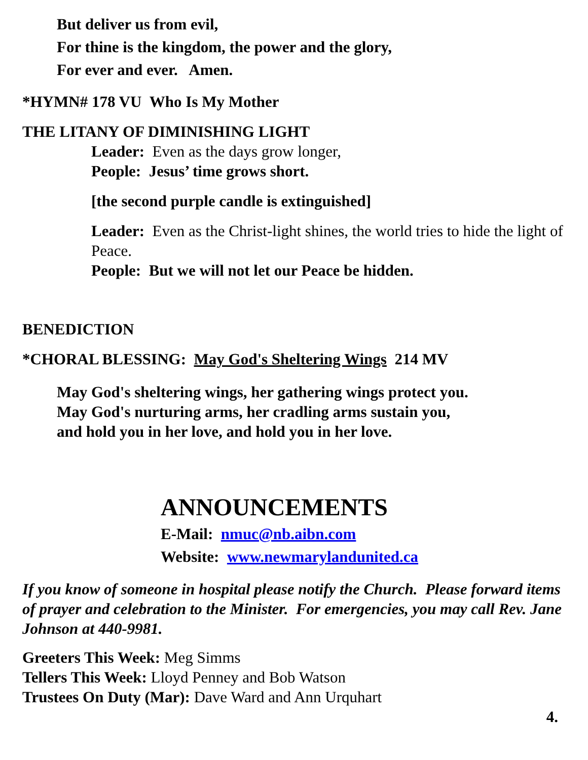But deliver us from evil,
For thine is the kingdom, the power and the glory,
For ever and ever. Amen.
*HYMN# 178 VU Who Is My Mother
THE LITANY OF DIMINISHING LIGHT
Leader: Even as the days grow longer,
People: Jesus’ time grows short.
[the second purple candle is extinguished]
Leader: Even as the Christ-light shines, the world tries to hide the light of Peace.
People: But we will not let our Peace be hidden.
BENEDICTION
*CHORAL BLESSING: May God's Sheltering Wings 214 MV
May God's sheltering wings, her gathering wings protect you.
May God's nurturing arms, her cradling arms sustain you,
and hold you in her love, and hold you in her love.
ANNOUNCEMENTS
E-Mail: nmuc@nb.aibn.com
Website: www.newmarylandunited.ca
If you know of someone in hospital please notify the Church. Please forward items of prayer and celebration to the Minister. For emergencies, you may call Rev. Jane Johnson at 440-9981.
Greeters This Week: Meg Simms
Tellers This Week: Lloyd Penney and Bob Watson
Trustees On Duty (Mar): Dave Ward and Ann Urquhart
4.